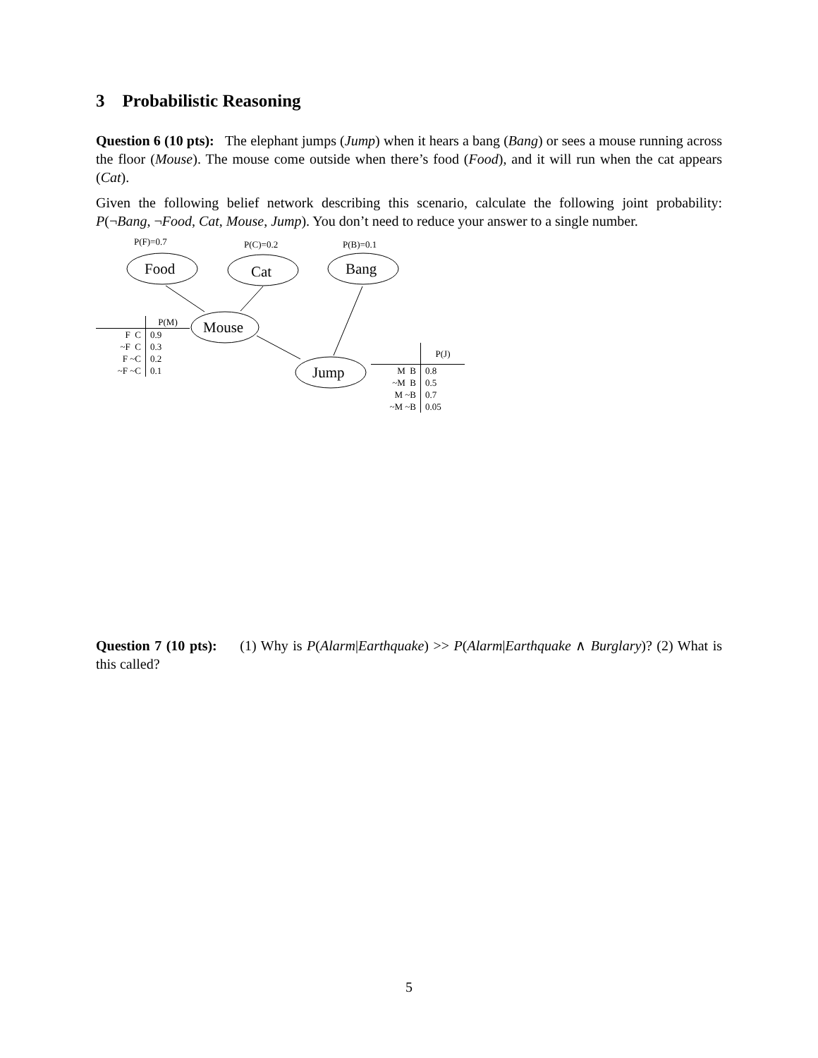3 Probabilistic Reasoning
Question 6 (10 pts): The elephant jumps (Jump) when it hears a bang (Bang) or sees a mouse running across the floor (Mouse). The mouse come outside when there’s food (Food), and it will run when the cat appears (Cat).
Given the following belief network describing this scenario, calculate the following joint probability: P(¬Bang, ¬Food, Cat, Mouse, Jump). You don’t need to reduce your answer to a single number.
P(F)=0.7 P(C)=0.2 P(B)=0.1
Food Cat Bang
Mouse
Jump
| | P(M) |
| --- | --- |
| F C | 0.9 |
| ~F C | 0.3 |
| F ~C | 0.2 |
| ~F ~C | 0.1 |
| | P(J) |
| --- | --- |
| M B | 0.8 |
| ~M B | 0.5 |
| M ~B | 0.7 |
| ~M ~B | 0.05 |
Question 7 (10 pts): (1) Why is P(Alarm|Earthquake) >> P(Alarm|Earthquake ∧ Burglary)? (2) What is this called?
5